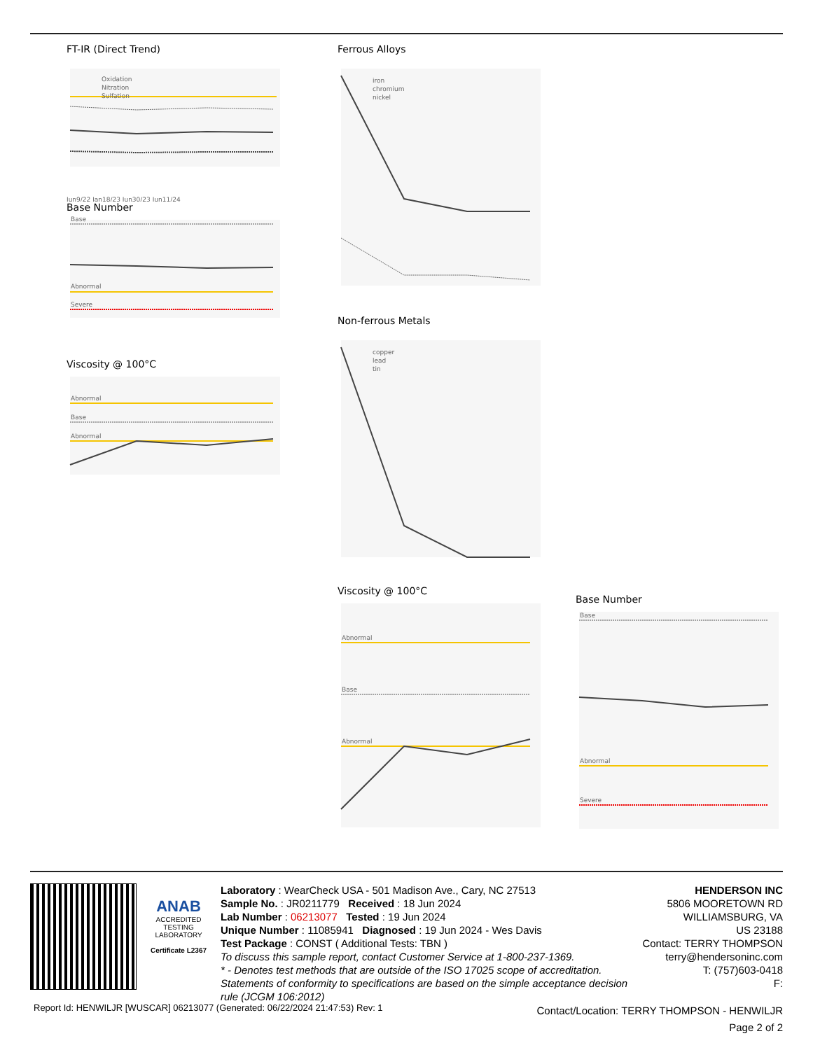FT-IR (Direct Trend)
Oxidation
Nitration
Sulfation
Jun9/22 Jan18/23 Jun30/23 Jun11/24
Base Number
Base
Abnormal
Severe
Viscosity @ 100°C
Abnormal
Base
Abnormal
Ferrous Alloys
iron
chromium
nickel
Non-ferrous Metals
copper
lead
tin
Viscosity @ 100°C
Abnormal
Base
Abnormal
Base Number
Base
Abnormal
Severe
ANAB
ACCREDITED
TESTING LABORATORY
Certificate L2367
Laboratory : WearCheck USA - 501 Madison Ave., Cary, NC 27513
Sample No. : JR0211779 Received : 18 Jun 2024
Lab Number : 06213077 Tested : 19 Jun 2024
Unique Number : 11085941 Diagnosed : 19 Jun 2024 - Wes Davis
Test Package : CONST ( Additional Tests: TBN )
To discuss this sample report, contact Customer Service at 1-800-237-1369.
* - Denotes test methods that are outside of the ISO 17025 scope of accreditation.
Statements of conformity to specifications are based on the simple acceptance decision rule (JCGM 106:2012)
HENDERSON INC
5806 MOORETOWN RD
WILLIAMSBURG, VA
US 23188
Contact: TERRY THOMPSON
terry@hendersoninc.com
T: (757)603-0418
F:
Report Id: HENWILJR [WUSCAR] 06213077 (Generated: 06/22/2024 21:47:53) Rev: 1
Contact/Location: TERRY THOMPSON - HENWILJR
Page 2 of 2